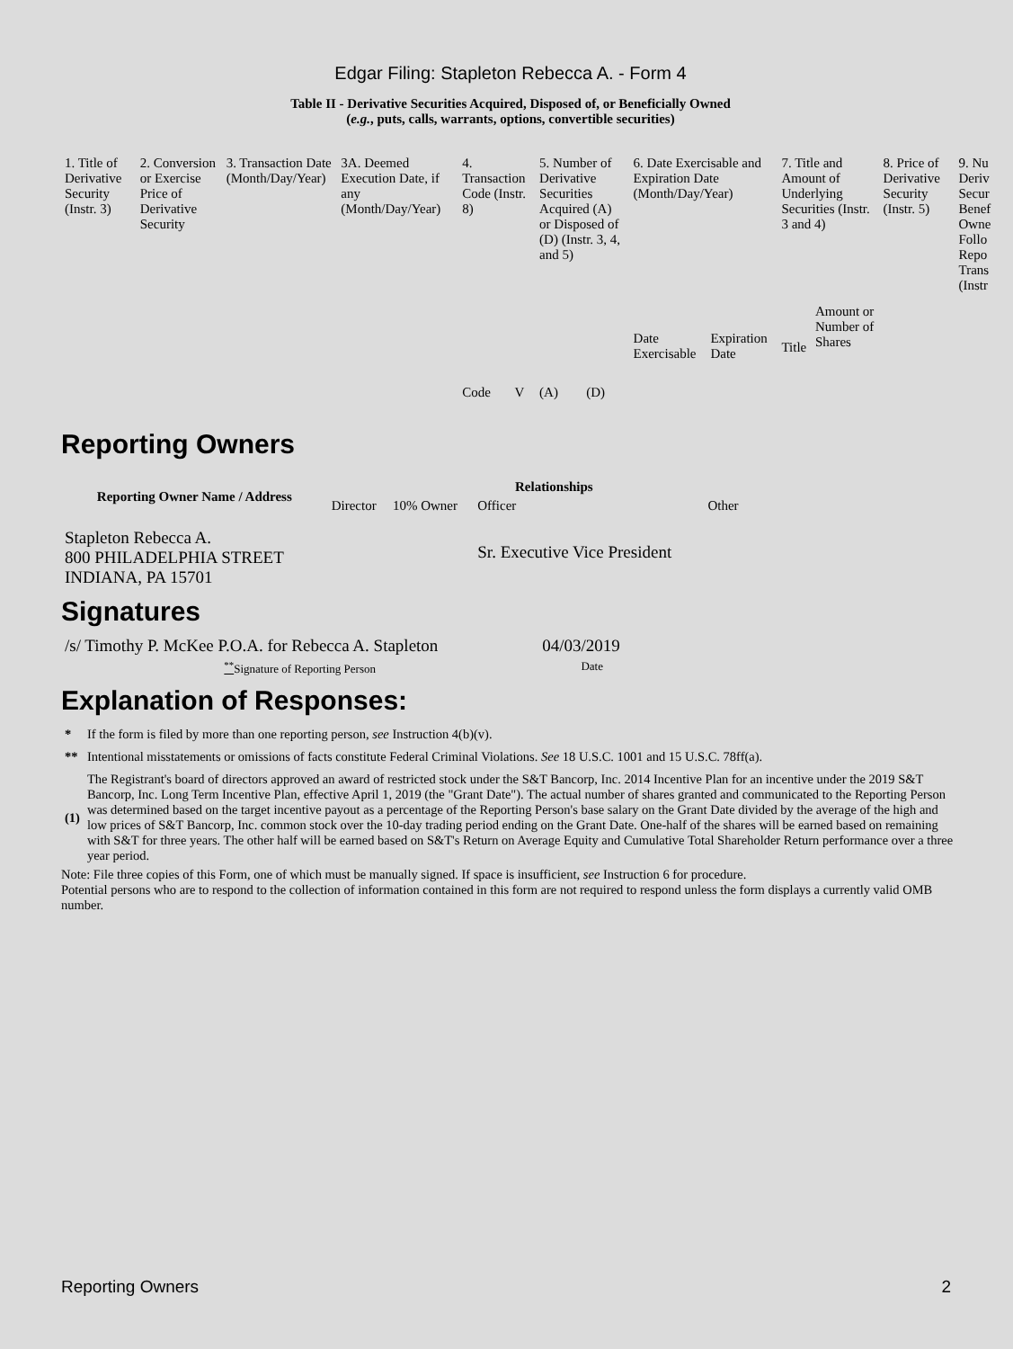Edgar Filing: Stapleton Rebecca A. - Form 4
Table II - Derivative Securities Acquired, Disposed of, or Beneficially Owned
(e.g., puts, calls, warrants, options, convertible securities)
| 1. Title of Derivative Security (Instr. 3) | 2. Conversion or Exercise Price of Derivative Security | 3. Transaction Date (Month/Day/Year) | 3A. Deemed Execution Date, if any (Month/Day/Year) | 4. Transaction Code (Instr. 8) | | 5. Number of Derivative Securities Acquired (A) or Disposed of (D) (Instr. 3, 4, and 5) | | 6. Date Exercisable and Expiration Date (Month/Day/Year) | | 7. Title and Amount of Underlying Securities (Instr. 3 and 4) | | 8. Price of Derivative Security (Instr. 5) | 9. Nu Deriv Secur Benef Owne Follo Repo Trans (Instr |
| | | | | Code | V | (A) | (D) | Date Exercisable | Expiration Date | Title | Amount or Number of Shares | | |
Reporting Owners
| Reporting Owner Name / Address | Relationships | | | |
| --- | --- | --- | --- | --- |
| | Director | 10% Owner | Officer | Other |
| Stapleton Rebecca A. 800 PHILADELPHIA STREET INDIANA, PA 15701 | | | Sr. Executive Vice President | |
Signatures
| /s/ Timothy P. McKee P.O.A. for Rebecca A. Stapleton | 04/03/2019 |
| <sup>**</sup> Signature of Reporting Person | Date |
Explanation of Responses:
| * | If the form is filed by more than one reporting person, see Instruction 4(b)(v). |
| ** | Intentional misstatements or omissions of facts constitute Federal Criminal Violations. See 18 U.S.C. 1001 and 15 U.S.C. 78ff(a). |
| (1) | The Registrant's board of directors approved an award of restricted stock under the S&T Bancorp, Inc. 2014 Incentive Plan for an incentive under the 2019 S&T Bancorp, Inc. Long Term Incentive Plan, effective April 1, 2019 (the "Grant Date"). The actual number of shares granted and communicated to the Reporting Person was determined based on the target incentive payout as a percentage of the Reporting Person's base salary on the Grant Date divided by the average of the high and low prices of S&T Bancorp, Inc. common stock over the 10-day trading period ending on the Grant Date. One-half of the shares will be earned based on remaining with S&T for three years. The other half will be earned based on S&T's Return on Average Equity and Cumulative Total Shareholder Return performance over a three year period. |
Note: File three copies of this Form, one of which must be manually signed. If space is insufficient, see Instruction 6 for procedure.
Potential persons who are to respond to the collection of information contained in this form are not required to respond unless the form displays a currently valid OMB number.
Reporting Owners 2